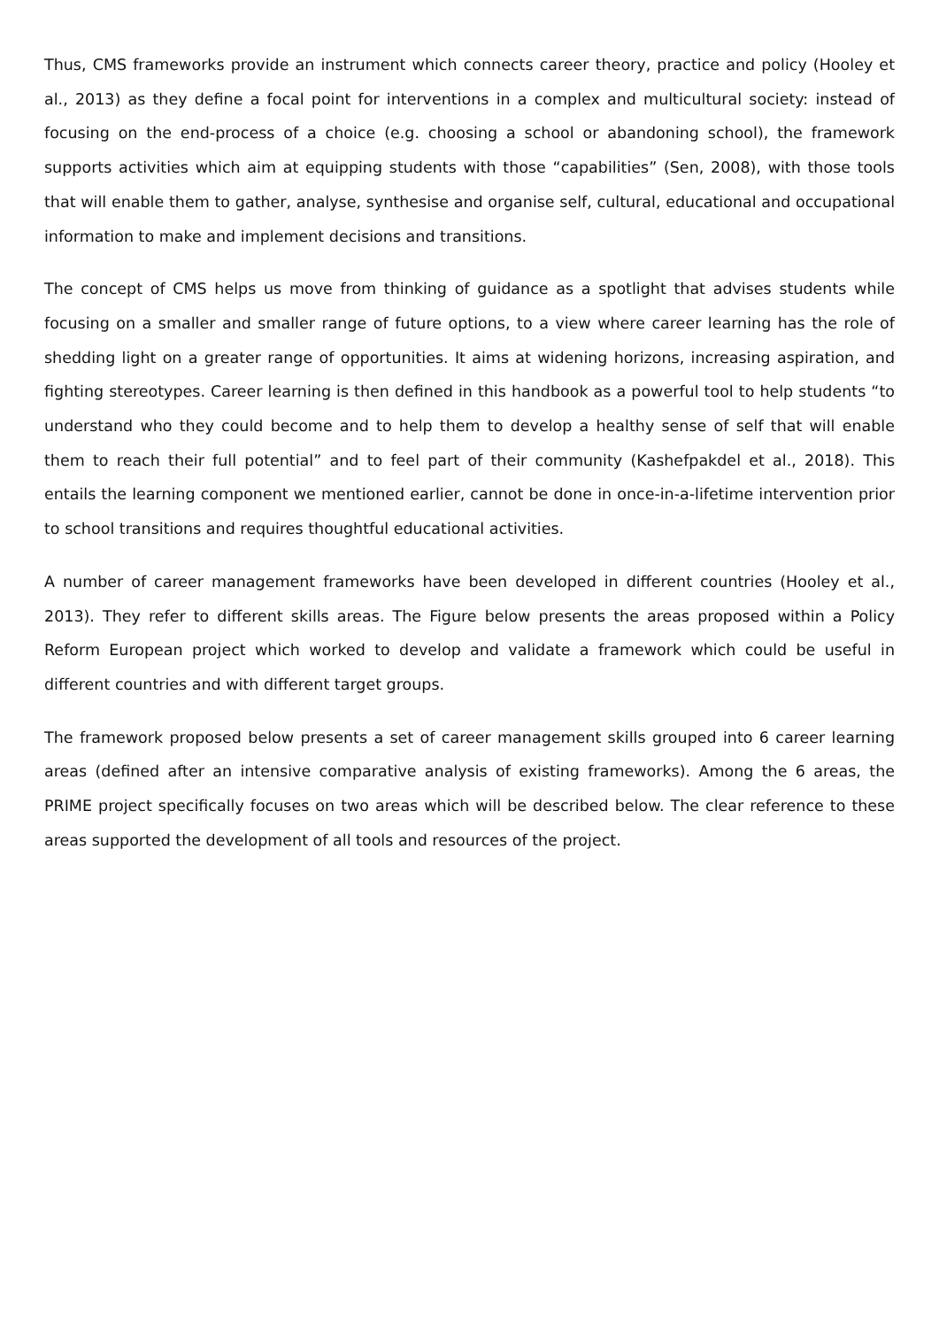Thus, CMS frameworks provide an instrument which connects career theory, practice and policy (Hooley et al., 2013) as they define a focal point for interventions in a complex and multicultural society: instead of focusing on the end-process of a choice (e.g. choosing a school or abandoning school), the framework supports activities which aim at equipping students with those “capabilities” (Sen, 2008), with those tools that will enable them to gather, analyse, synthesise and organise self, cultural, educational and occupational information to make and implement decisions and transitions.
The concept of CMS helps us move from thinking of guidance as a spotlight that advises students while focusing on a smaller and smaller range of future options, to a view where career learning has the role of shedding light on a greater range of opportunities. It aims at widening horizons, increasing aspiration, and fighting stereotypes. Career learning is then defined in this handbook as a powerful tool to help students “to understand who they could become and to help them to develop a healthy sense of self that will enable them to reach their full potential” and to feel part of their community (Kashefpakdel et al., 2018). This entails the learning component we mentioned earlier, cannot be done in once-in-a-lifetime intervention prior to school transitions and requires thoughtful educational activities.
A number of career management frameworks have been developed in different countries (Hooley et al., 2013). They refer to different skills areas. The Figure below presents the areas proposed within a Policy Reform European project which worked to develop and validate a framework which could be useful in different countries and with different target groups.
The framework proposed below presents a set of career management skills grouped into 6 career learning areas (defined after an intensive comparative analysis of existing frameworks). Among the 6 areas, the PRIME project specifically focuses on two areas which will be described below. The clear reference to these areas supported the development of all tools and resources of the project.